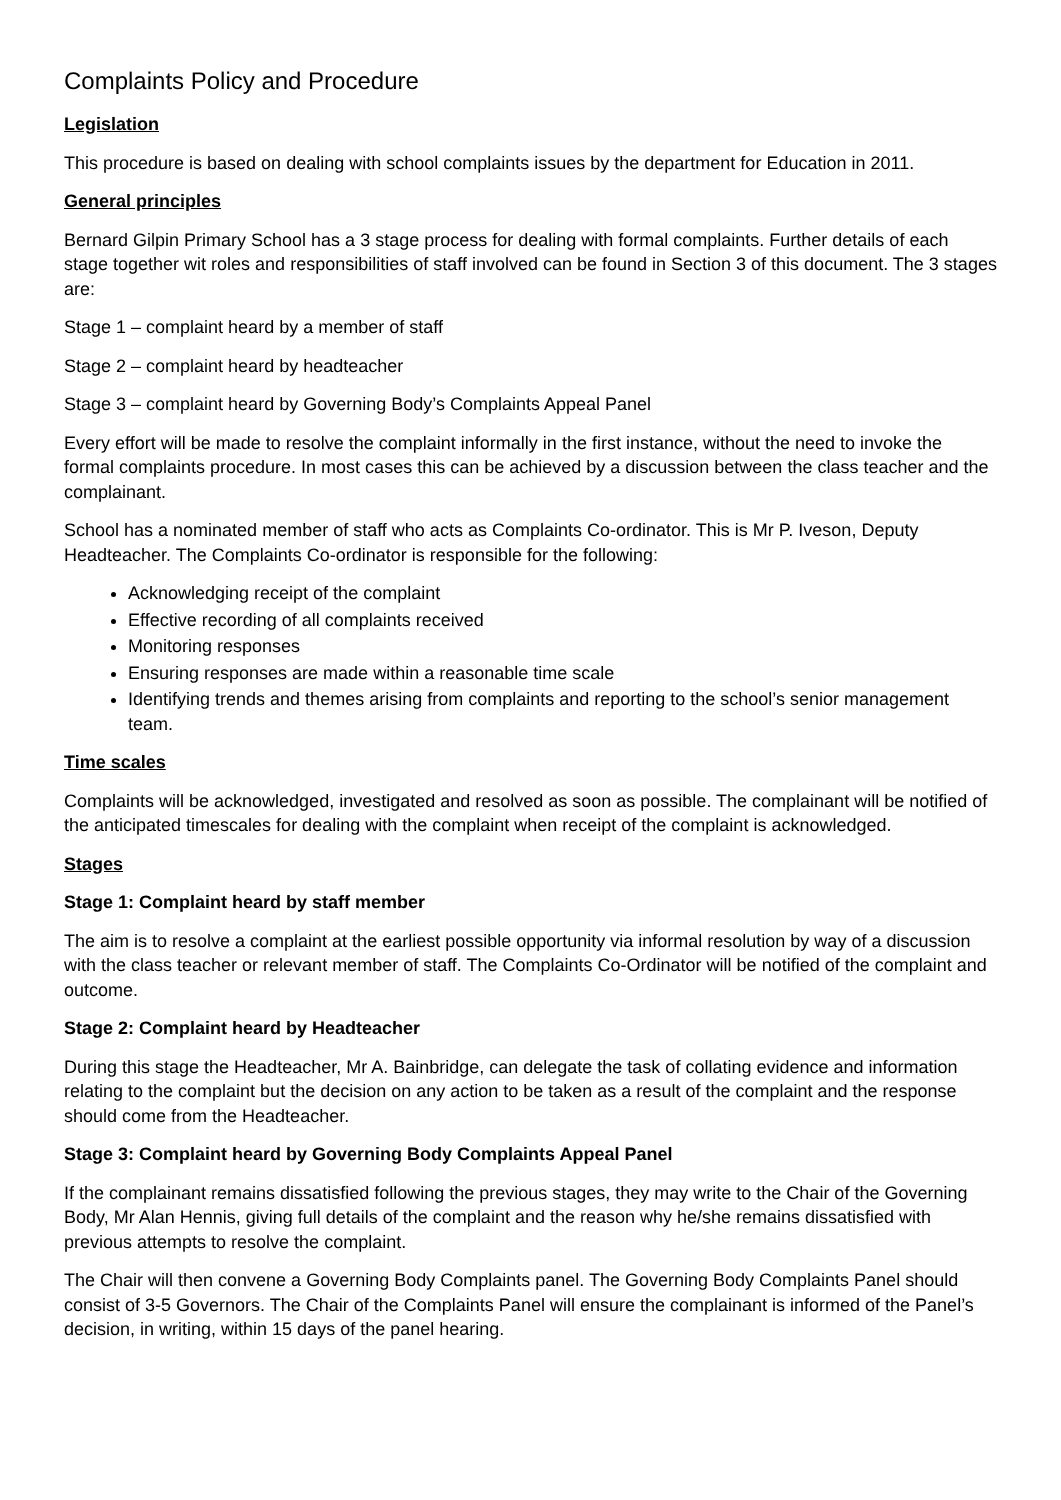Complaints Policy and Procedure
Legislation
This procedure is based on dealing with school complaints issues by the department for Education in 2011.
General principles
Bernard Gilpin Primary School has a 3 stage process for dealing with formal complaints. Further details of each stage together wit roles and responsibilities of staff involved can be found in Section 3 of this document. The 3 stages are:
Stage 1 – complaint heard by a member of staff
Stage 2 – complaint heard by headteacher
Stage 3 – complaint heard by Governing Body’s Complaints Appeal Panel
Every effort will be made to resolve the complaint informally in the first instance, without the need to invoke the formal complaints procedure. In most cases this can be achieved by a discussion between the class teacher and the complainant.
School has a nominated member of staff who acts as Complaints Co-ordinator. This is Mr P. Iveson, Deputy Headteacher. The Complaints Co-ordinator is responsible for the following:
Acknowledging receipt of the complaint
Effective recording of all complaints received
Monitoring responses
Ensuring responses are made within a reasonable time scale
Identifying trends and themes arising from complaints and reporting to the school’s senior management team.
Time scales
Complaints will be acknowledged, investigated and resolved as soon as possible. The complainant will be notified of the anticipated timescales for dealing with the complaint when receipt of the complaint is acknowledged.
Stages
Stage 1: Complaint heard by staff member
The aim is to resolve a complaint at the earliest possible opportunity via informal resolution by way of a discussion with the class teacher or relevant member of staff. The Complaints Co-Ordinator will be notified of the complaint and outcome.
Stage 2: Complaint heard by Headteacher
During this stage the Headteacher, Mr A. Bainbridge, can delegate the task of collating evidence and information relating to the complaint but the decision on any action to be taken as a result of the complaint and the response should come from the Headteacher.
Stage 3: Complaint heard by Governing Body Complaints Appeal Panel
If the complainant remains dissatisfied following the previous stages, they may write to the Chair of the Governing Body, Mr Alan Hennis, giving full details of the complaint and the reason why he/she remains dissatisfied with previous attempts to resolve the complaint.
The Chair will then convene a Governing Body Complaints panel. The Governing Body Complaints Panel should consist of 3-5 Governors. The Chair of the Complaints Panel will ensure the complainant is informed of the Panel’s decision, in writing, within 15 days of the panel hearing.